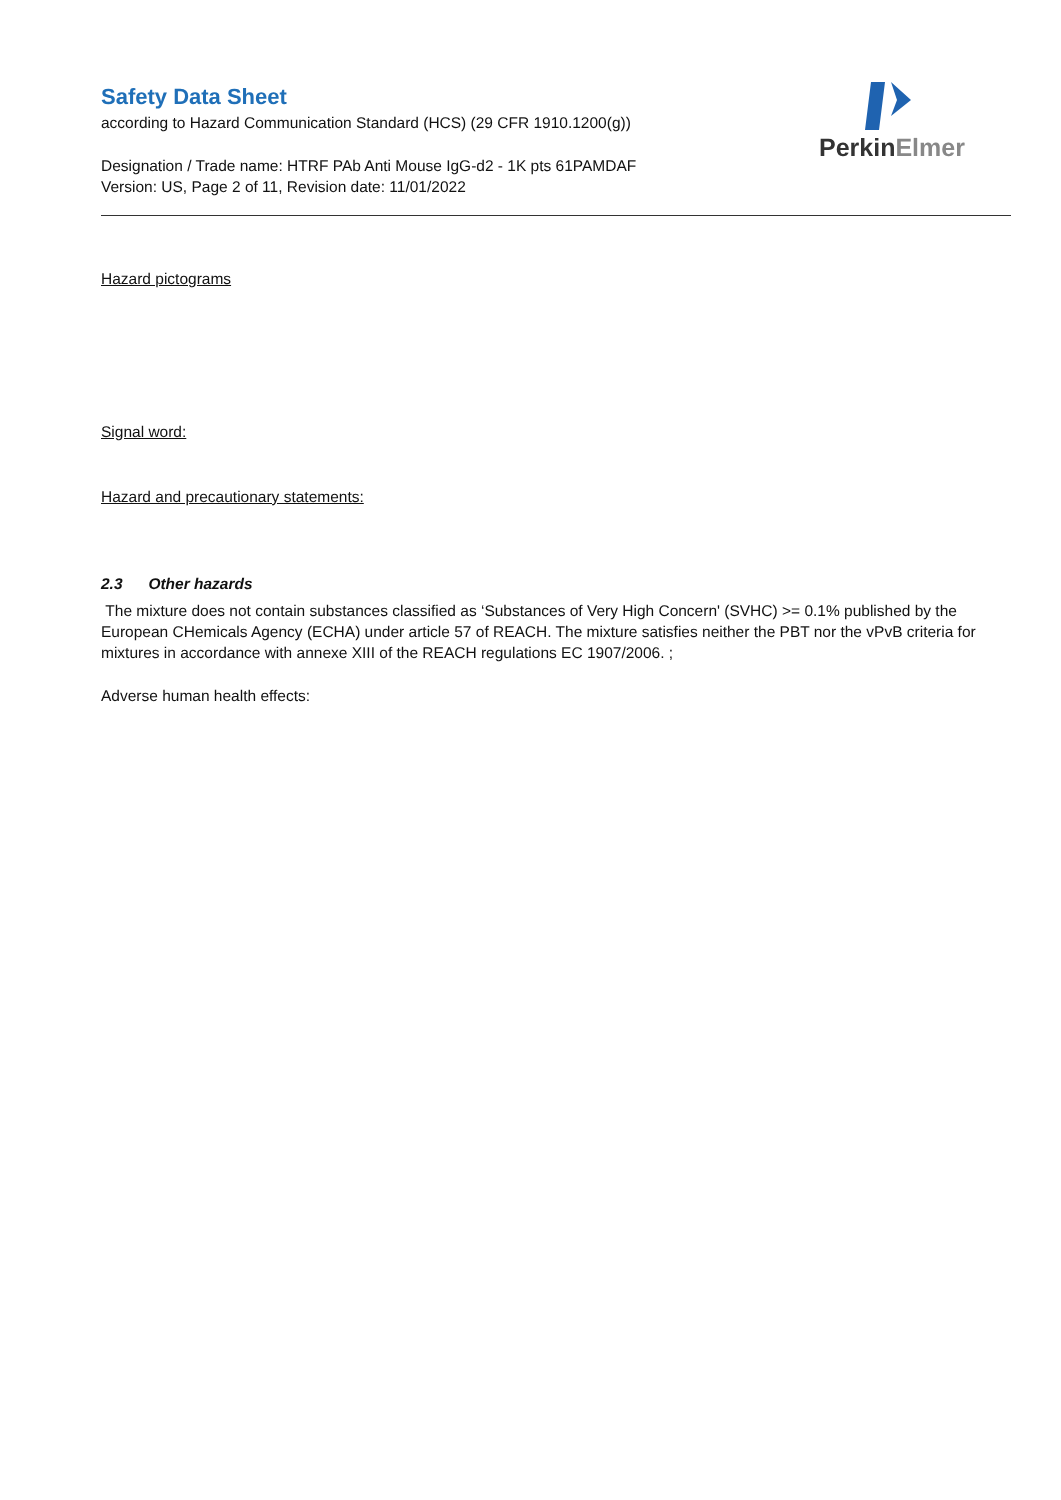PerkinElmer
Safety Data Sheet
according to Hazard Communication Standard (HCS) (29 CFR 1910.1200(g))
Designation / Trade name: HTRF PAb Anti Mouse IgG-d2 - 1K pts 61PAMDAF
Version: US, Page 2 of 11, Revision date: 11/01/2022
Hazard pictograms
Signal word:
Hazard and precautionary statements:
2.3 Other hazards
The mixture does not contain substances classified as ‘Substances of Very High Concern' (SVHC) >= 0.1% published by the European CHemicals Agency (ECHA) under article 57 of REACH. The mixture satisfies neither the PBT nor the vPvB criteria for mixtures in accordance with annexe XIII of the REACH regulations EC 1907/2006. ;
Adverse human health effects: